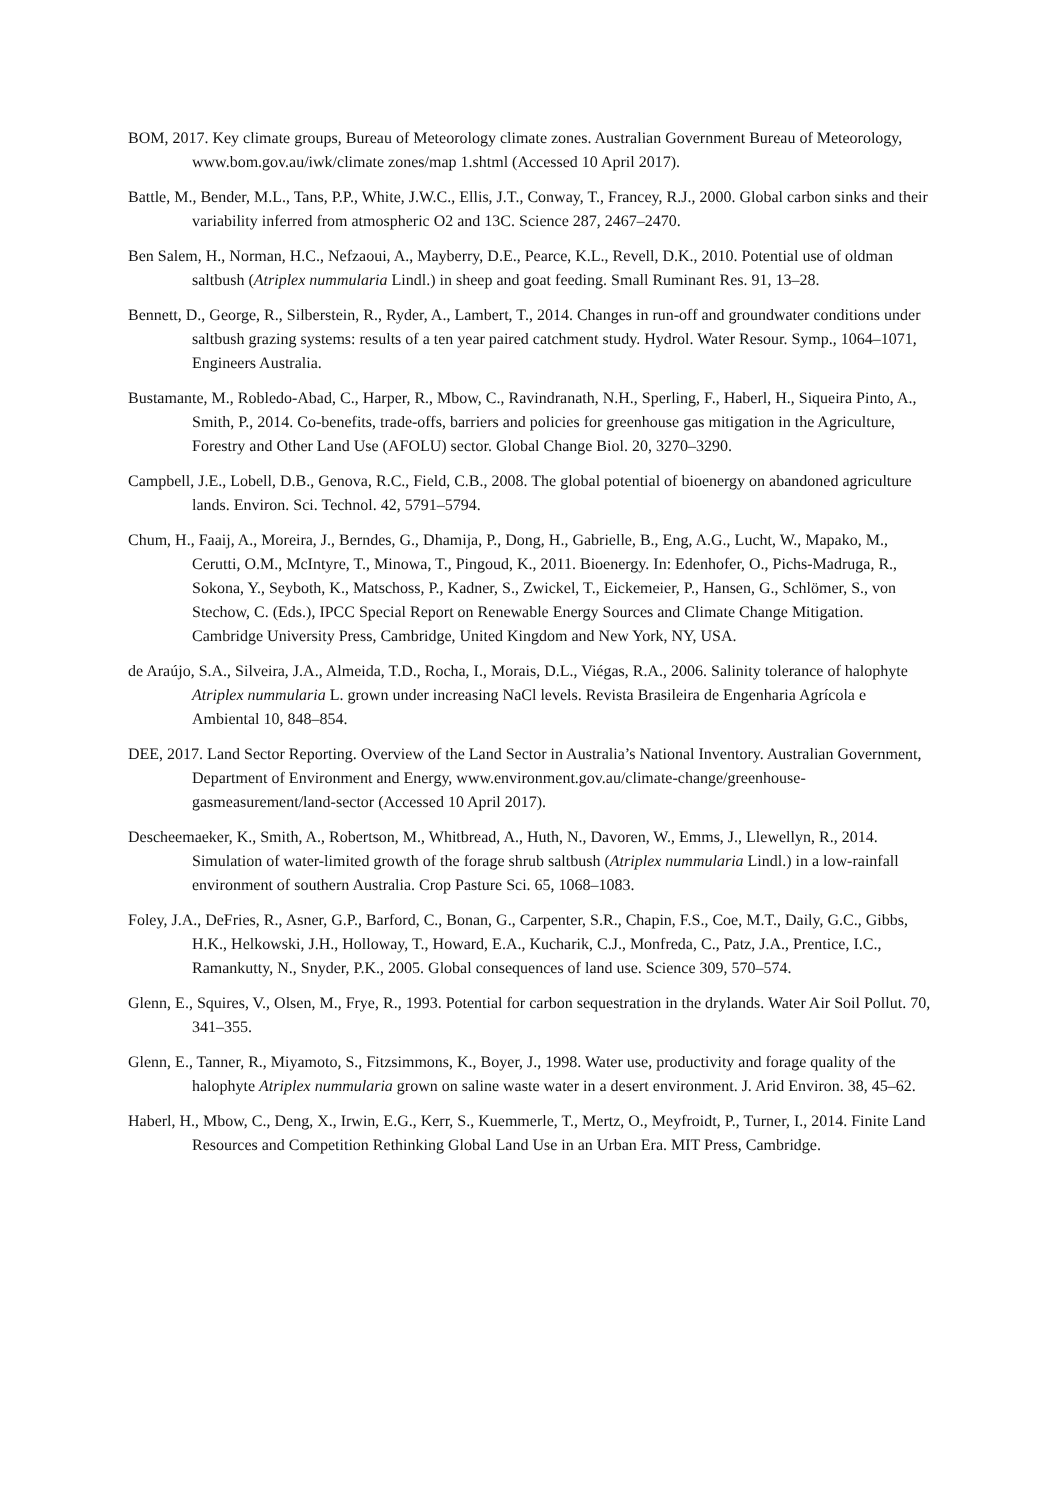BOM, 2017. Key climate groups, Bureau of Meteorology climate zones. Australian Government Bureau of Meteorology, www.bom.gov.au/iwk/climate zones/map 1.shtml (Accessed 10 April 2017).
Battle, M., Bender, M.L., Tans, P.P., White, J.W.C., Ellis, J.T., Conway, T., Francey, R.J., 2000. Global carbon sinks and their variability inferred from atmospheric O2 and 13C. Science 287, 2467–2470.
Ben Salem, H., Norman, H.C., Nefzaoui, A., Mayberry, D.E., Pearce, K.L., Revell, D.K., 2010. Potential use of oldman saltbush (Atriplex nummularia Lindl.) in sheep and goat feeding. Small Ruminant Res. 91, 13–28.
Bennett, D., George, R., Silberstein, R., Ryder, A., Lambert, T., 2014. Changes in run-off and groundwater conditions under saltbush grazing systems: results of a ten year paired catchment study. Hydrol. Water Resour. Symp., 1064–1071, Engineers Australia.
Bustamante, M., Robledo-Abad, C., Harper, R., Mbow, C., Ravindranath, N.H., Sperling, F., Haberl, H., Siqueira Pinto, A., Smith, P., 2014. Co-benefits, trade-offs, barriers and policies for greenhouse gas mitigation in the Agriculture, Forestry and Other Land Use (AFOLU) sector. Global Change Biol. 20, 3270–3290.
Campbell, J.E., Lobell, D.B., Genova, R.C., Field, C.B., 2008. The global potential of bioenergy on abandoned agriculture lands. Environ. Sci. Technol. 42, 5791–5794.
Chum, H., Faaij, A., Moreira, J., Berndes, G., Dhamija, P., Dong, H., Gabrielle, B., Eng, A.G., Lucht, W., Mapako, M., Cerutti, O.M., McIntyre, T., Minowa, T., Pingoud, K., 2011. Bioenergy. In: Edenhofer, O., Pichs-Madruga, R., Sokona, Y., Seyboth, K., Matschoss, P., Kadner, S., Zwickel, T., Eickemeier, P., Hansen, G., Schlömer, S., von Stechow, C. (Eds.), IPCC Special Report on Renewable Energy Sources and Climate Change Mitigation. Cambridge University Press, Cambridge, United Kingdom and New York, NY, USA.
de Araújo, S.A., Silveira, J.A., Almeida, T.D., Rocha, I., Morais, D.L., Viégas, R.A., 2006. Salinity tolerance of halophyte Atriplex nummularia L. grown under increasing NaCl levels. Revista Brasileira de Engenharia Agrícola e Ambiental 10, 848–854.
DEE, 2017. Land Sector Reporting. Overview of the Land Sector in Australia’s National Inventory. Australian Government, Department of Environment and Energy, www.environment.gov.au/climate-change/greenhouse-gasmeasurement/land-sector (Accessed 10 April 2017).
Descheemaeker, K., Smith, A., Robertson, M., Whitbread, A., Huth, N., Davoren, W., Emms, J., Llewellyn, R., 2014. Simulation of water-limited growth of the forage shrub saltbush (Atriplex nummularia Lindl.) in a low-rainfall environment of southern Australia. Crop Pasture Sci. 65, 1068–1083.
Foley, J.A., DeFries, R., Asner, G.P., Barford, C., Bonan, G., Carpenter, S.R., Chapin, F.S., Coe, M.T., Daily, G.C., Gibbs, H.K., Helkowski, J.H., Holloway, T., Howard, E.A., Kucharik, C.J., Monfreda, C., Patz, J.A., Prentice, I.C., Ramankutty, N., Snyder, P.K., 2005. Global consequences of land use. Science 309, 570–574.
Glenn, E., Squires, V., Olsen, M., Frye, R., 1993. Potential for carbon sequestration in the drylands. Water Air Soil Pollut. 70, 341–355.
Glenn, E., Tanner, R., Miyamoto, S., Fitzsimmons, K., Boyer, J., 1998. Water use, productivity and forage quality of the halophyte Atriplex nummularia grown on saline waste water in a desert environment. J. Arid Environ. 38, 45–62.
Haberl, H., Mbow, C., Deng, X., Irwin, E.G., Kerr, S., Kuemmerle, T., Mertz, O., Meyfroidt, P., Turner, I., 2014. Finite Land Resources and Competition Rethinking Global Land Use in an Urban Era. MIT Press, Cambridge.